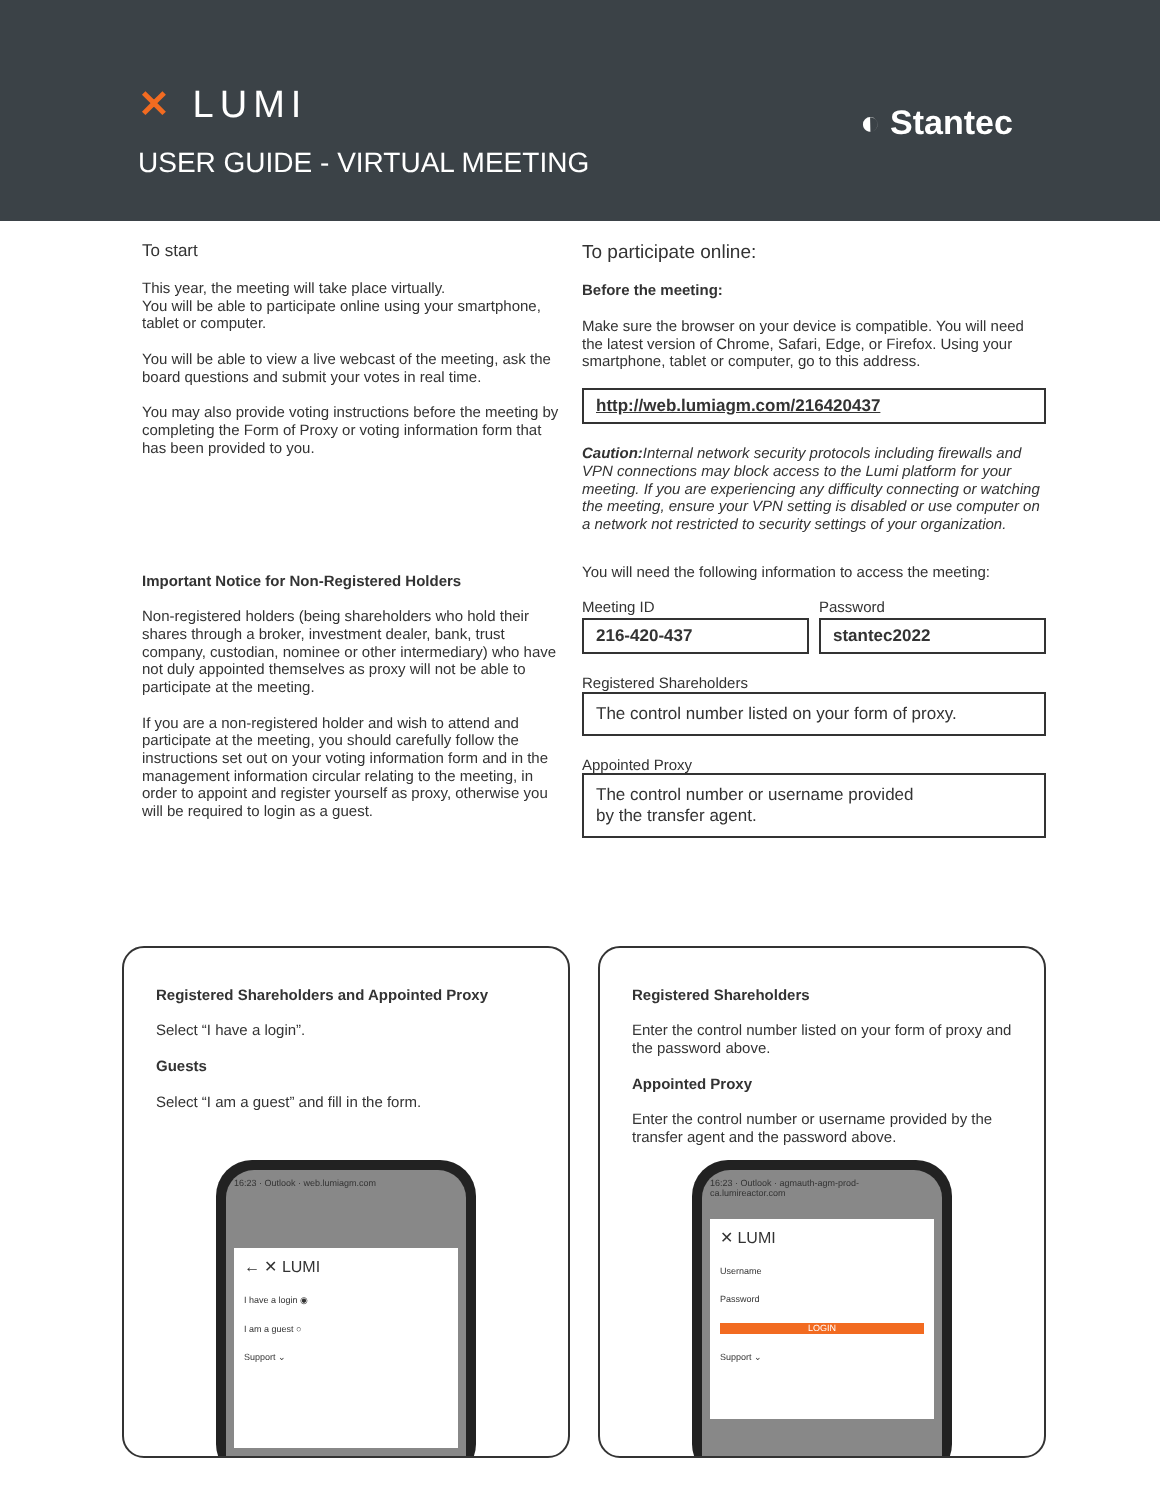✕ LUMI
USER GUIDE - VIRTUAL MEETING
◐ Stantec
To start
This year, the meeting will take place virtually.
You will be able to participate online using your smartphone, tablet or computer.
You will be able to view a live webcast of the meeting, ask the board questions and submit your votes in real time.
You may also provide voting instructions before the meeting by completing the Form of Proxy or voting information form that has been provided to you.
Important Notice for Non-Registered Holders
Non-registered holders (being shareholders who hold their shares through a broker, investment dealer, bank, trust company, custodian, nominee or other intermediary) who have not duly appointed themselves as proxy will not be able to participate at the meeting.
If you are a non-registered holder and wish to attend and participate at the meeting, you should carefully follow the instructions set out on your voting information form and in the management information circular relating to the meeting, in order to appoint and register yourself as proxy, otherwise you will be required to login as a guest.
To participate online:
Before the meeting:
Make sure the browser on your device is compatible. You will need the latest version of Chrome, Safari, Edge, or Firefox. Using your smartphone, tablet or computer, go to this address.
http://web.lumiagm.com/216420437
Caution: Internal network security protocols including firewalls and VPN connections may block access to the Lumi platform for your meeting. If you are experiencing any difficulty connecting or watching the meeting, ensure your VPN setting is disabled or use computer on a network not restricted to security settings of your organization.
You will need the following information to access the meeting:
Meeting ID
216-420-437
Password
stantec2022
Registered Shareholders
The control number listed on your form of proxy.
Appointed Proxy
The control number or username provided
by the transfer agent.
Registered Shareholders and Appointed Proxy
Select “I have a login”.
Guests
Select “I am a guest” and fill in the form.
16:23 · Outlook · web.lumiagm.com
← ✕ LUMI
I have a login ◉
I am a guest ○
Support ⌄
Registered Shareholders
Enter the control number listed on your form of proxy and the password above.
Appointed Proxy
Enter the control number or username provided by the transfer agent and the password above.
16:23 · Outlook · agmauth-agm-prod-ca.lumireactor.com
✕ LUMI
Username
Password
LOGIN
Support ⌄